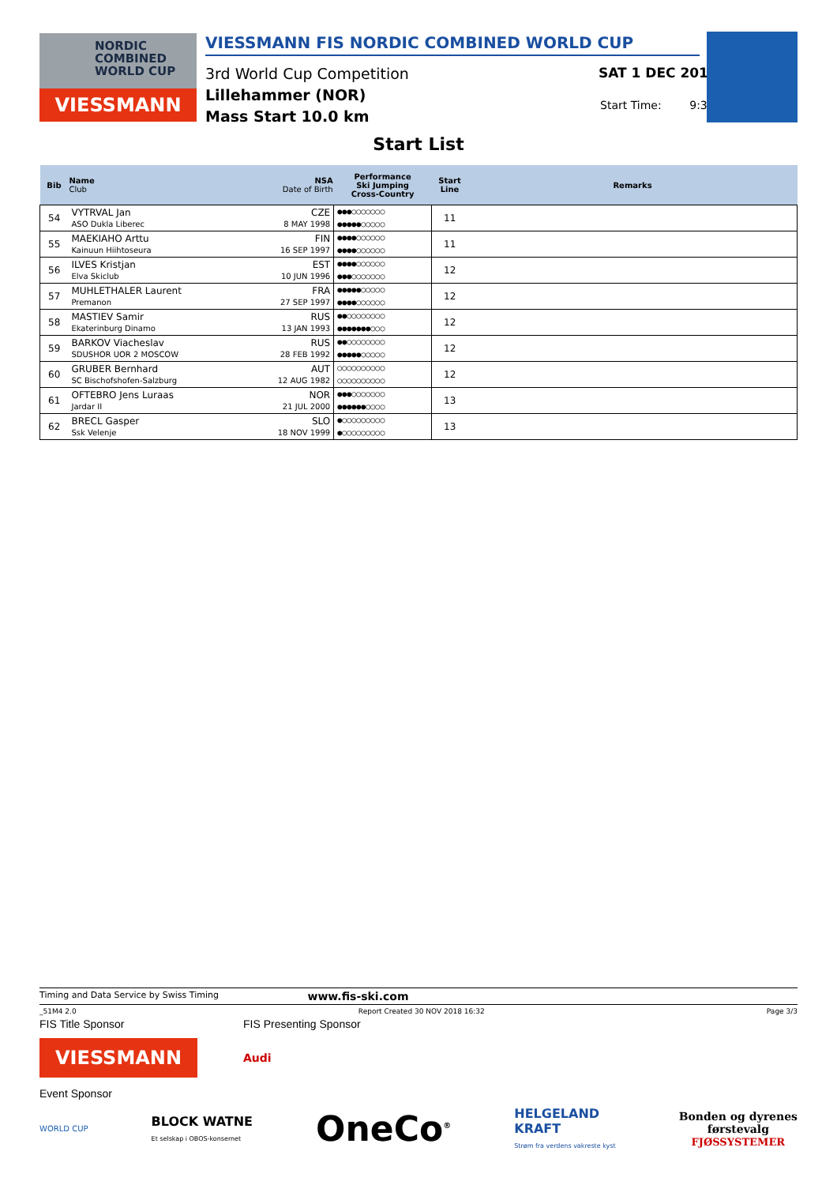NORDIC
COMBINED
WORLD CUP
VIESSMANN
VIESSMANN FIS NORDIC COMBINED WORLD CUP
3rd World Cup Competition
Lillehammer (NOR)
Mass Start 10.0 km
SAT 1 DEC 2018
Start Time: 9:30
Start List
| Bib | Name Club | NSA Date of Birth | Performance Ski Jumping Cross-Country | Start Line | Remarks |
| --- | --- | --- | --- | --- | --- |
| 54 | VYTRVAL Jan ASO Dukla Liberec | CZE 8 MAY 1998 | ●●●○○○○○○○ ●●●●●○○○○○ | 11 | |
| 55 | MAEKIAHO Arttu Kainuun Hiihtoseura | FIN 16 SEP 1997 | ●●●●○○○○○○ ●●●●○○○○○○ | 11 | |
| 56 | ILVES Kristjan Elva Skiclub | EST 10 JUN 1996 | ●●●●○○○○○○ ●●●○○○○○○○ | 12 | |
| 57 | MUHLETHALER Laurent Premanon | FRA 27 SEP 1997 | ●●●●●○○○○○ ●●●●○○○○○○ | 12 | |
| 58 | MASTIEV Samir Ekaterinburg Dinamo | RUS 13 JAN 1993 | ●●○○○○○○○○ ●●●●●●●○○○ | 12 | |
| 59 | BARKOV Viacheslav SDUSHOR UOR 2 MOSCOW | RUS 28 FEB 1992 | ●●○○○○○○○○ ●●●●●○○○○○ | 12 | |
| 60 | GRUBER Bernhard SC Bischofshofen-Salzburg | AUT 12 AUG 1982 | ○○○○○○○○○○ ○○○○○○○○○○ | 12 | |
| 61 | OFTEBRO Jens Luraas Jardar II | NOR 21 JUL 2000 | ●●●○○○○○○○ ●●●●●●○○○○ | 13 | |
| 62 | BRECL Gasper Ssk Velenje | SLO 18 NOV 1999 | ●○○○○○○○○○ ●○○○○○○○○○ | 13 | |
Timing and Data Service by Swiss Timing www.fis-ski.com
_51M4 2.0 Report Created 30 NOV 2018 16:32 Page 3/3
FIS Title Sponsor FIS Presenting Sponsor
VIESSMANN
Audi
Event Sponsor
WORLD CUP BLOCK WATNE
Et selskap i OBOS-konsernet OneCo<sup>®</sup> HELGELAND
KRAFT
Strøm fra verdens vakreste kyst Bonden og dyrenes
førstevalg
FJØSSYSTEMER